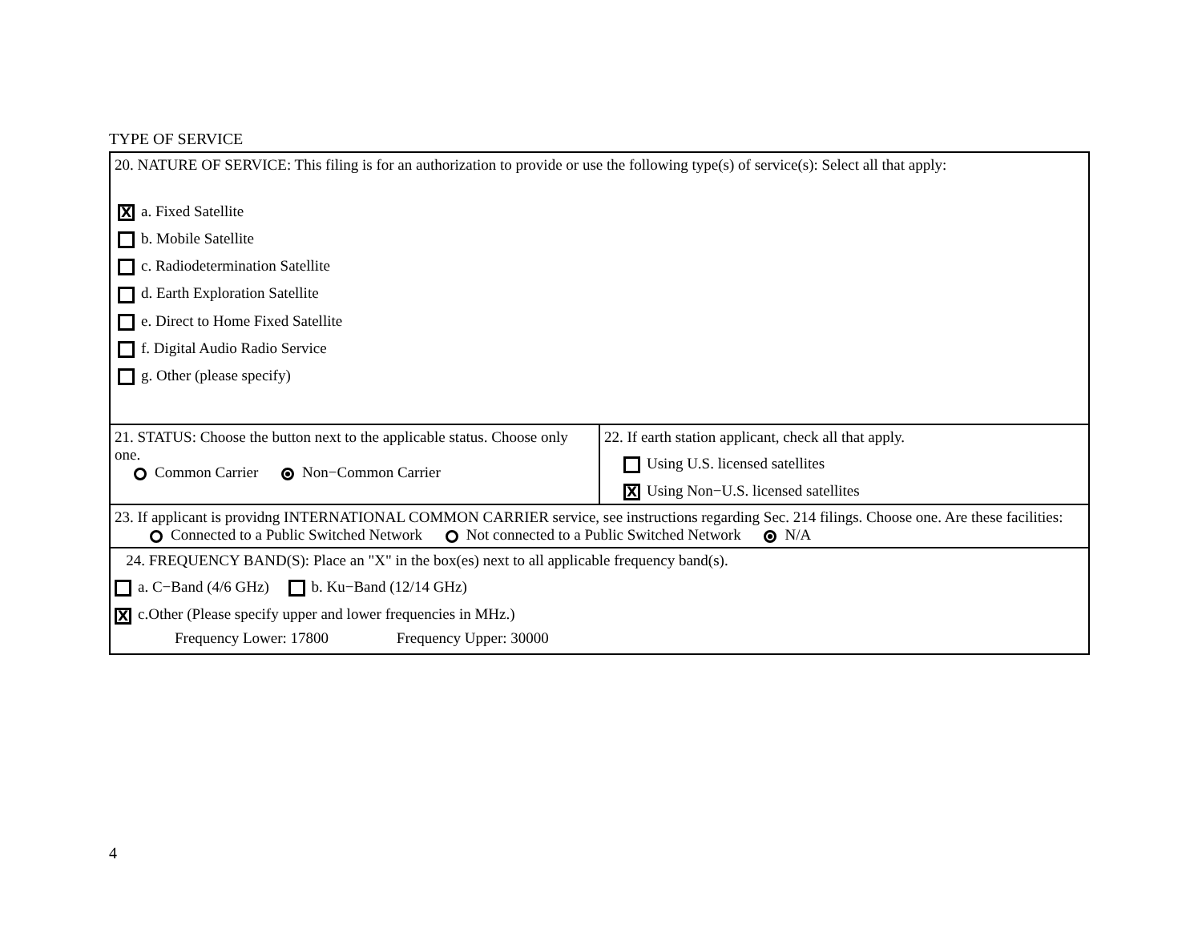TYPE OF SERVICE
| 20. NATURE OF SERVICE: This filing is for an authorization to provide or use the following type(s) of service(s): Select all that apply: X a. Fixed Satellite b. Mobile Satellite c. Radiodetermination Satellite d. Earth Exploration Satellite e. Direct to Home Fixed Satellite f. Digital Audio Radio Service g. Other (please specify) | |
| 21. STATUS: Choose the button next to the applicable status. Choose only one. Common Carrier Non−Common Carrier | 22. If earth station applicant, check all that apply. Using U.S. licensed satellites X Using Non−U.S. licensed satellites |
| 23. If applicant is providng INTERNATIONAL COMMON CARRIER service, see instructions regarding Sec. 214 filings. Choose one. Are these facilities: Connected to a Public Switched Network Not connected to a Public Switched Network N/A | |
| 24. FREQUENCY BAND(S): Place an "X" in the box(es) next to all applicable frequency band(s). a. C−Band (4/6 GHz) b. Ku−Band (12/14 GHz) X c.Other (Please specify upper and lower frequencies in MHz.) Frequency Lower: 17800 Frequency Upper: 30000 | |
4